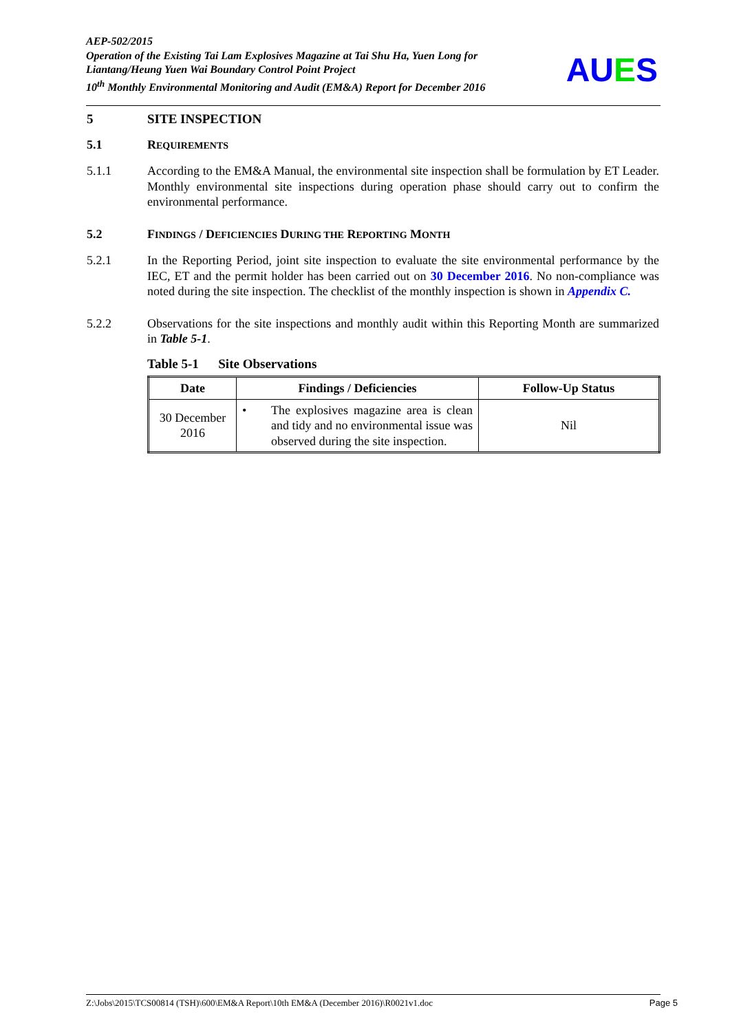AEP-502/2015
Operation of the Existing Tai Lam Explosives Magazine at Tai Shu Ha, Yuen Long for Liantang/Heung Yuen Wai Boundary Control Point Project
10<sup>th</sup> Monthly Environmental Monitoring and Audit (EM&A) Report for December 2016
AUES
5 SITE INSPECTION
5.1 REQUIREMENTS
5.1.1 According to the EM&A Manual, the environmental site inspection shall be formulation by ET Leader. Monthly environmental site inspections during operation phase should carry out to confirm the environmental performance.
5.2 FINDINGS / DEFICIENCIES DURING THE REPORTING MONTH
5.2.1 In the Reporting Period, joint site inspection to evaluate the site environmental performance by the IEC, ET and the permit holder has been carried out on 30 December 2016. No non-compliance was noted during the site inspection. The checklist of the monthly inspection is shown in Appendix C.
5.2.2 Observations for the site inspections and monthly audit within this Reporting Month are summarized in Table 5-1.
Table 5-1 Site Observations
| Date | Findings / Deficiencies | Follow-Up Status |
| --- | --- | --- |
| 30 December 2016 | • The explosives magazine area is clean and tidy and no environmental issue was observed during the site inspection. | Nil |
Z:\Jobs\2015\TCS00814 (TSH)\600\EM&A Report\10th EM&A (December 2016)\R0021v1.doc Page 5